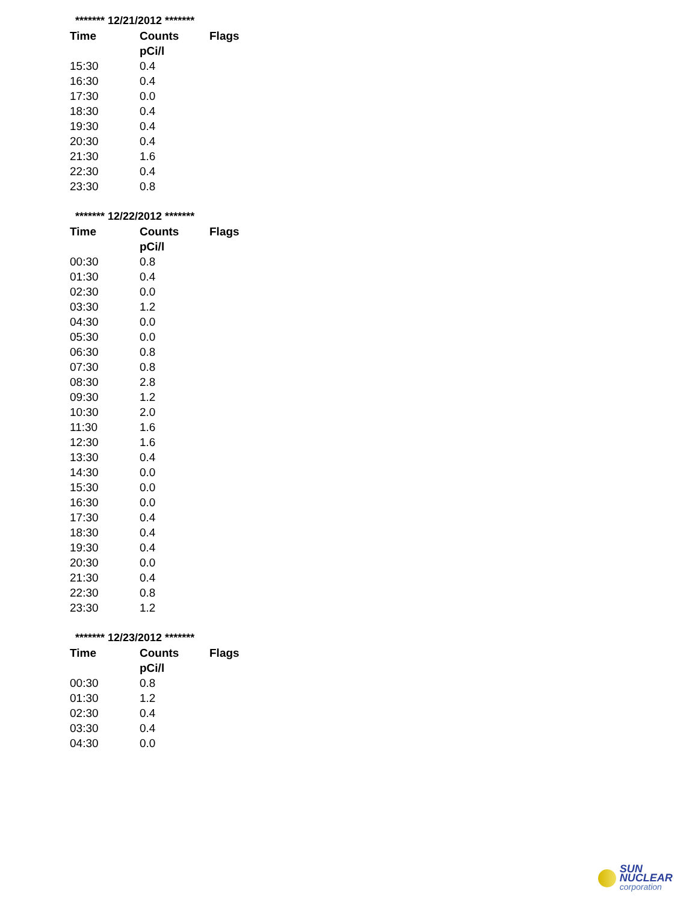******* 12/21/2012 *******
| Time | Counts | Flags |
| --- | --- | --- |
| | pCi/l | |
| 15:30 | 0.4 | |
| 16:30 | 0.4 | |
| 17:30 | 0.0 | |
| 18:30 | 0.4 | |
| 19:30 | 0.4 | |
| 20:30 | 0.4 | |
| 21:30 | 1.6 | |
| 22:30 | 0.4 | |
| 23:30 | 0.8 | |
******* 12/22/2012 *******
| Time | Counts | Flags |
| --- | --- | --- |
| | pCi/l | |
| 00:30 | 0.8 | |
| 01:30 | 0.4 | |
| 02:30 | 0.0 | |
| 03:30 | 1.2 | |
| 04:30 | 0.0 | |
| 05:30 | 0.0 | |
| 06:30 | 0.8 | |
| 07:30 | 0.8 | |
| 08:30 | 2.8 | |
| 09:30 | 1.2 | |
| 10:30 | 2.0 | |
| 11:30 | 1.6 | |
| 12:30 | 1.6 | |
| 13:30 | 0.4 | |
| 14:30 | 0.0 | |
| 15:30 | 0.0 | |
| 16:30 | 0.0 | |
| 17:30 | 0.4 | |
| 18:30 | 0.4 | |
| 19:30 | 0.4 | |
| 20:30 | 0.0 | |
| 21:30 | 0.4 | |
| 22:30 | 0.8 | |
| 23:30 | 1.2 | |
******* 12/23/2012 *******
| Time | Counts | Flags |
| --- | --- | --- |
| | pCi/l | |
| 00:30 | 0.8 | |
| 01:30 | 1.2 | |
| 02:30 | 0.4 | |
| 03:30 | 0.4 | |
| 04:30 | 0.0 | |
SUN NUCLEAR
corporation